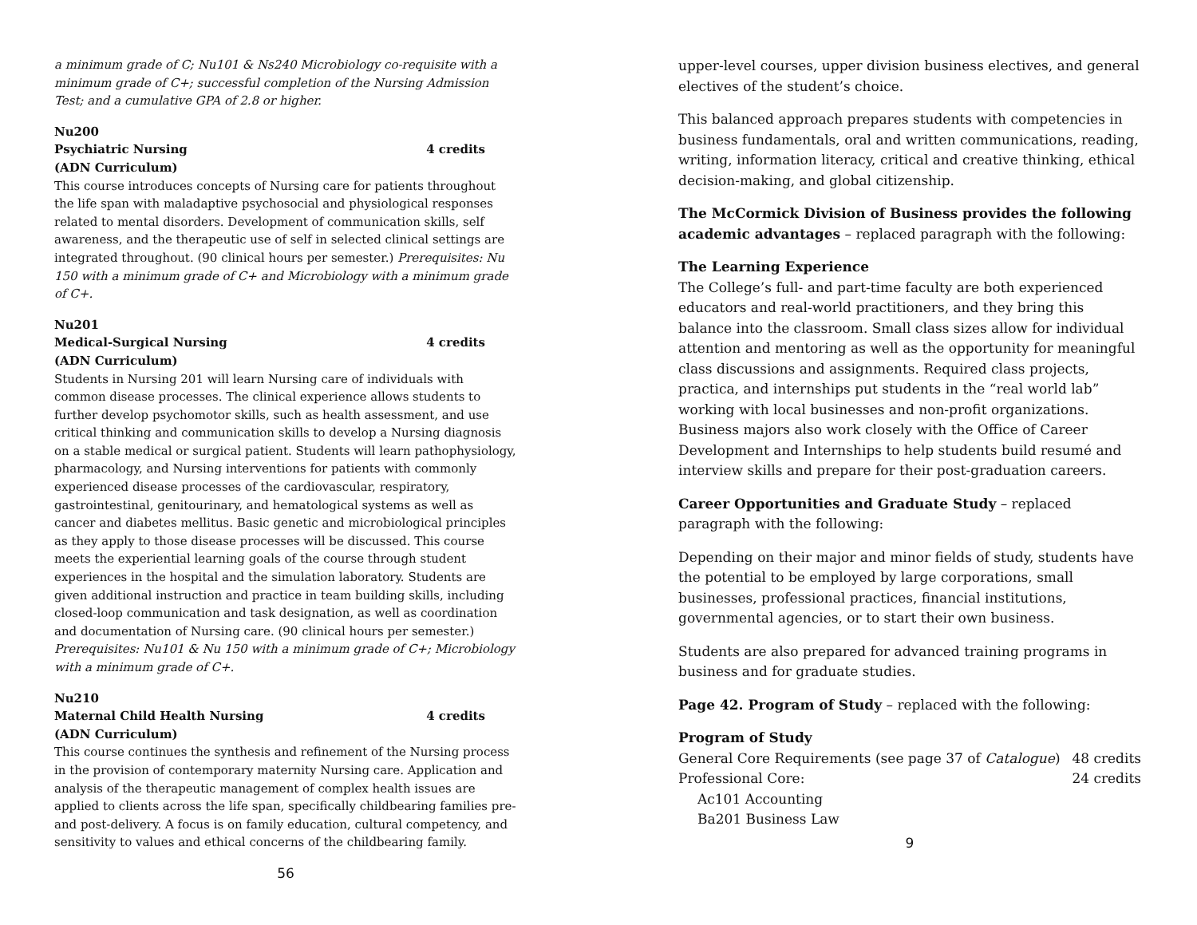a minimum grade of C; Nu101 & Ns240 Microbiology co-requisite with a minimum grade of C+; successful completion of the Nursing Admission Test; and a cumulative GPA of 2.8 or higher.
Nu200
Psychiatric Nursing 4 credits
(ADN Curriculum)
This course introduces concepts of Nursing care for patients throughout the life span with maladaptive psychosocial and physiological responses related to mental disorders. Development of communication skills, self awareness, and the therapeutic use of self in selected clinical settings are integrated throughout. (90 clinical hours per semester.) Prerequisites: Nu 150 with a minimum grade of C+ and Microbiology with a minimum grade of C+.
Nu201
Medical-Surgical Nursing 4 credits
(ADN Curriculum)
Students in Nursing 201 will learn Nursing care of individuals with common disease processes. The clinical experience allows students to further develop psychomotor skills, such as health assessment, and use critical thinking and communication skills to develop a Nursing diagnosis on a stable medical or surgical patient. Students will learn pathophysiology, pharmacology, and Nursing interventions for patients with commonly experienced disease processes of the cardiovascular, respiratory, gastrointestinal, genitourinary, and hematological systems as well as cancer and diabetes mellitus. Basic genetic and microbiological principles as they apply to those disease processes will be discussed. This course meets the experiential learning goals of the course through student experiences in the hospital and the simulation laboratory. Students are given additional instruction and practice in team building skills, including closed-loop communication and task designation, as well as coordination and documentation of Nursing care. (90 clinical hours per semester.) Prerequisites: Nu101 & Nu 150 with a minimum grade of C+; Microbiology with a minimum grade of C+.
Nu210
Maternal Child Health Nursing 4 credits
(ADN Curriculum)
This course continues the synthesis and refinement of the Nursing process in the provision of contemporary maternity Nursing care. Application and analysis of the therapeutic management of complex health issues are applied to clients across the life span, specifically childbearing families pre- and post-delivery. A focus is on family education, cultural competency, and sensitivity to values and ethical concerns of the childbearing family.
56
upper-level courses, upper division business electives, and general electives of the student’s choice.
This balanced approach prepares students with competencies in business fundamentals, oral and written communications, reading, writing, information literacy, critical and creative thinking, ethical decision-making, and global citizenship.
The McCormick Division of Business provides the following academic advantages – replaced paragraph with the following:
The Learning Experience
The College’s full- and part-time faculty are both experienced educators and real-world practitioners, and they bring this balance into the classroom. Small class sizes allow for individual attention and mentoring as well as the opportunity for meaningful class discussions and assignments. Required class projects, practica, and internships put students in the “real world lab” working with local businesses and non-profit organizations. Business majors also work closely with the Office of Career Development and Internships to help students build resumé and interview skills and prepare for their post-graduation careers.
Career Opportunities and Graduate Study – replaced paragraph with the following:
Depending on their major and minor fields of study, students have the potential to be employed by large corporations, small businesses, professional practices, financial institutions, governmental agencies, or to start their own business.
Students are also prepared for advanced training programs in business and for graduate studies.
Page 42. Program of Study – replaced with the following:
Program of Study
General Core Requirements (see page 37 of Catalogue) 48 credits
Professional Core: 24 credits
Ac101 Accounting
Ba201 Business Law
9